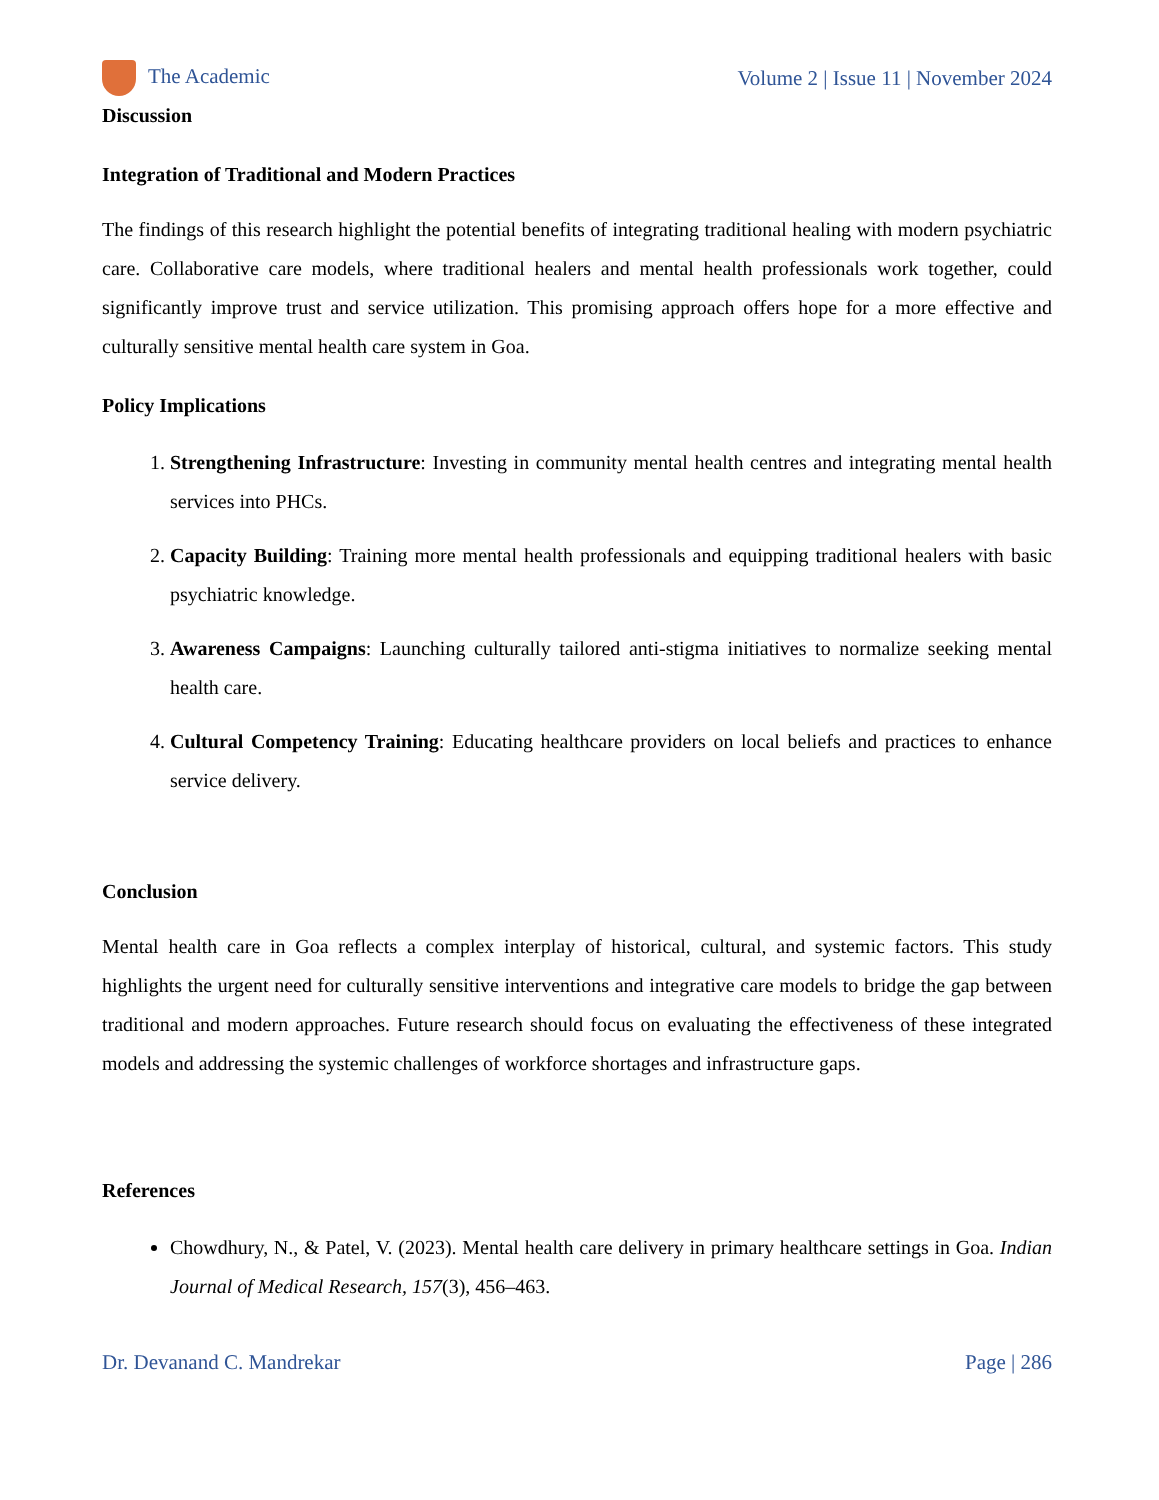The Academic Volume 2 | Issue 11 | November 2024
Discussion
Integration of Traditional and Modern Practices
The findings of this research highlight the potential benefits of integrating traditional healing with modern psychiatric care. Collaborative care models, where traditional healers and mental health professionals work together, could significantly improve trust and service utilization. This promising approach offers hope for a more effective and culturally sensitive mental health care system in Goa.
Policy Implications
1. Strengthening Infrastructure: Investing in community mental health centres and integrating mental health services into PHCs.
2. Capacity Building: Training more mental health professionals and equipping traditional healers with basic psychiatric knowledge.
3. Awareness Campaigns: Launching culturally tailored anti-stigma initiatives to normalize seeking mental health care.
4. Cultural Competency Training: Educating healthcare providers on local beliefs and practices to enhance service delivery.
Conclusion
Mental health care in Goa reflects a complex interplay of historical, cultural, and systemic factors. This study highlights the urgent need for culturally sensitive interventions and integrative care models to bridge the gap between traditional and modern approaches. Future research should focus on evaluating the effectiveness of these integrated models and addressing the systemic challenges of workforce shortages and infrastructure gaps.
References
Chowdhury, N., & Patel, V. (2023). Mental health care delivery in primary healthcare settings in Goa. Indian Journal of Medical Research, 157(3), 456–463.
Dr. Devanand C. Mandrekar Page | 286